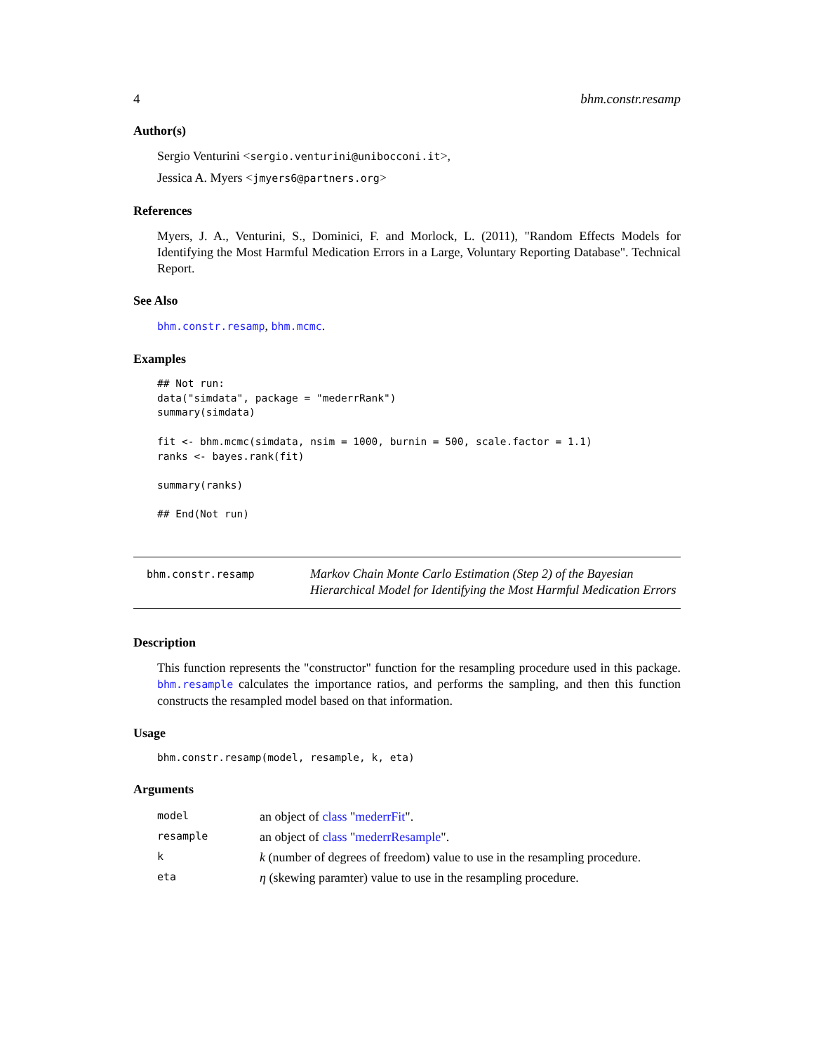4 bhm.constr.resamp
Author(s)
Sergio Venturini <sergio.venturini@unibocconi.it>,
Jessica A. Myers <jmyers6@partners.org>
References
Myers, J. A., Venturini, S., Dominici, F. and Morlock, L. (2011), "Random Effects Models for Identifying the Most Harmful Medication Errors in a Large, Voluntary Reporting Database". Technical Report.
See Also
bhm.constr.resamp, bhm.mcmc.
Examples
## Not run:
data("simdata", package = "mederrRank")
summary(simdata)

fit <- bhm.mcmc(simdata, nsim = 1000, burnin = 500, scale.factor = 1.1)
ranks <- bayes.rank(fit)

summary(ranks)

## End(Not run)
bhm.constr.resamp
Markov Chain Monte Carlo Estimation (Step 2) of the Bayesian Hierarchical Model for Identifying the Most Harmful Medication Errors
Description
This function represents the "constructor" function for the resampling procedure used in this package. bhm.resample calculates the importance ratios, and performs the sampling, and then this function constructs the resampled model based on that information.
Usage
bhm.constr.resamp(model, resample, k, eta)
Arguments
| model | an object of class " mederrFit ". |
| resample | an object of class " mederrResample ". |
| k | k (number of degrees of freedom) value to use in the resampling procedure. |
| eta | η (skewing paramter) value to use in the resampling procedure. |